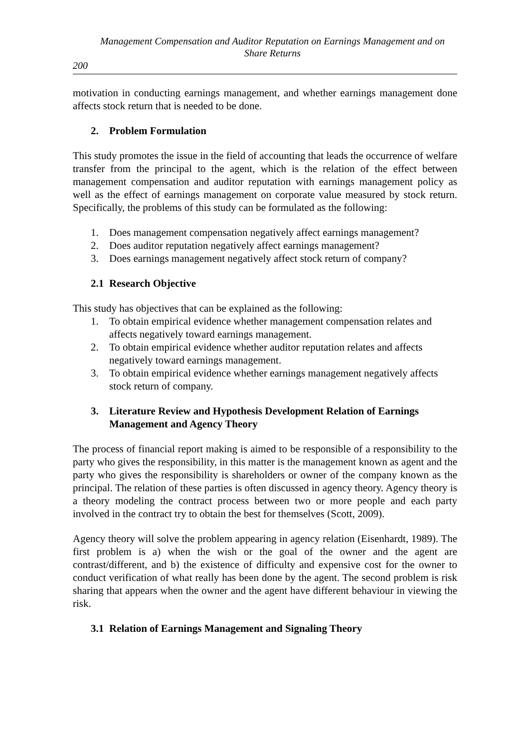Management Compensation and Auditor Reputation on Earnings Management and on Share Returns
200
motivation in conducting earnings management, and whether earnings management done affects stock return that is needed to be done.
2. Problem Formulation
This study promotes the issue in the field of accounting that leads the occurrence of welfare transfer from the principal to the agent, which is the relation of the effect between management compensation and auditor reputation with earnings management policy as well as the effect of earnings management on corporate value measured by stock return. Specifically, the problems of this study can be formulated as the following:
1. Does management compensation negatively affect earnings management?
2. Does auditor reputation negatively affect earnings management?
3. Does earnings management negatively affect stock return of company?
2.1 Research Objective
This study has objectives that can be explained as the following:
1. To obtain empirical evidence whether management compensation relates and affects negatively toward earnings management.
2. To obtain empirical evidence whether auditor reputation relates and affects negatively toward earnings management.
3. To obtain empirical evidence whether earnings management negatively affects stock return of company.
3. Literature Review and Hypothesis Development Relation of Earnings Management and Agency Theory
The process of financial report making is aimed to be responsible of a responsibility to the party who gives the responsibility, in this matter is the management known as agent and the party who gives the responsibility is shareholders or owner of the company known as the principal. The relation of these parties is often discussed in agency theory. Agency theory is a theory modeling the contract process between two or more people and each party involved in the contract try to obtain the best for themselves (Scott, 2009).
Agency theory will solve the problem appearing in agency relation (Eisenhardt, 1989). The first problem is a) when the wish or the goal of the owner and the agent are contrast/different, and b) the existence of difficulty and expensive cost for the owner to conduct verification of what really has been done by the agent. The second problem is risk sharing that appears when the owner and the agent have different behaviour in viewing the risk.
3.1 Relation of Earnings Management and Signaling Theory